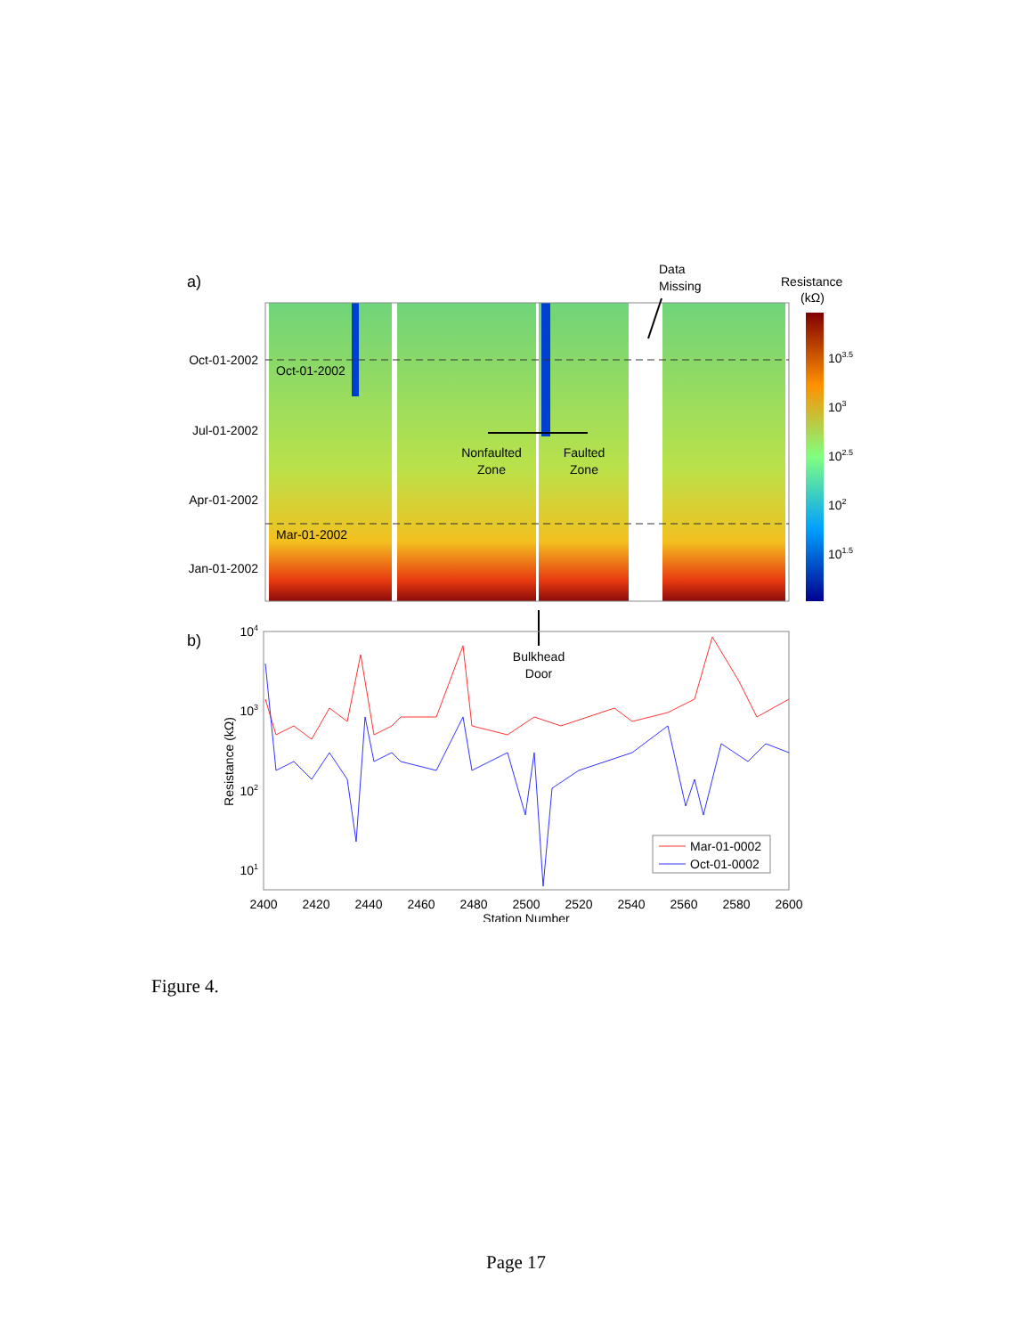a)
Oct-01-2002
Jul-01-2002
Apr-01-2002
Jan-01-2002
Oct-01-2002
Mar-01-2002
Data
Missing
Resistance
(kΩ)
103.5
103
102.5
102
101.5
Nonfaulted
Zone
Faulted
Zone
Bulkhead
Door
b)
104
103
102
101
Resistance (kΩ)
Mar-01-0002
Oct-01-0002
2400
2420
2440
2460
2480
2500
2520
2540
2560
2580
2600
Station Number
Figure 4.
Page 17